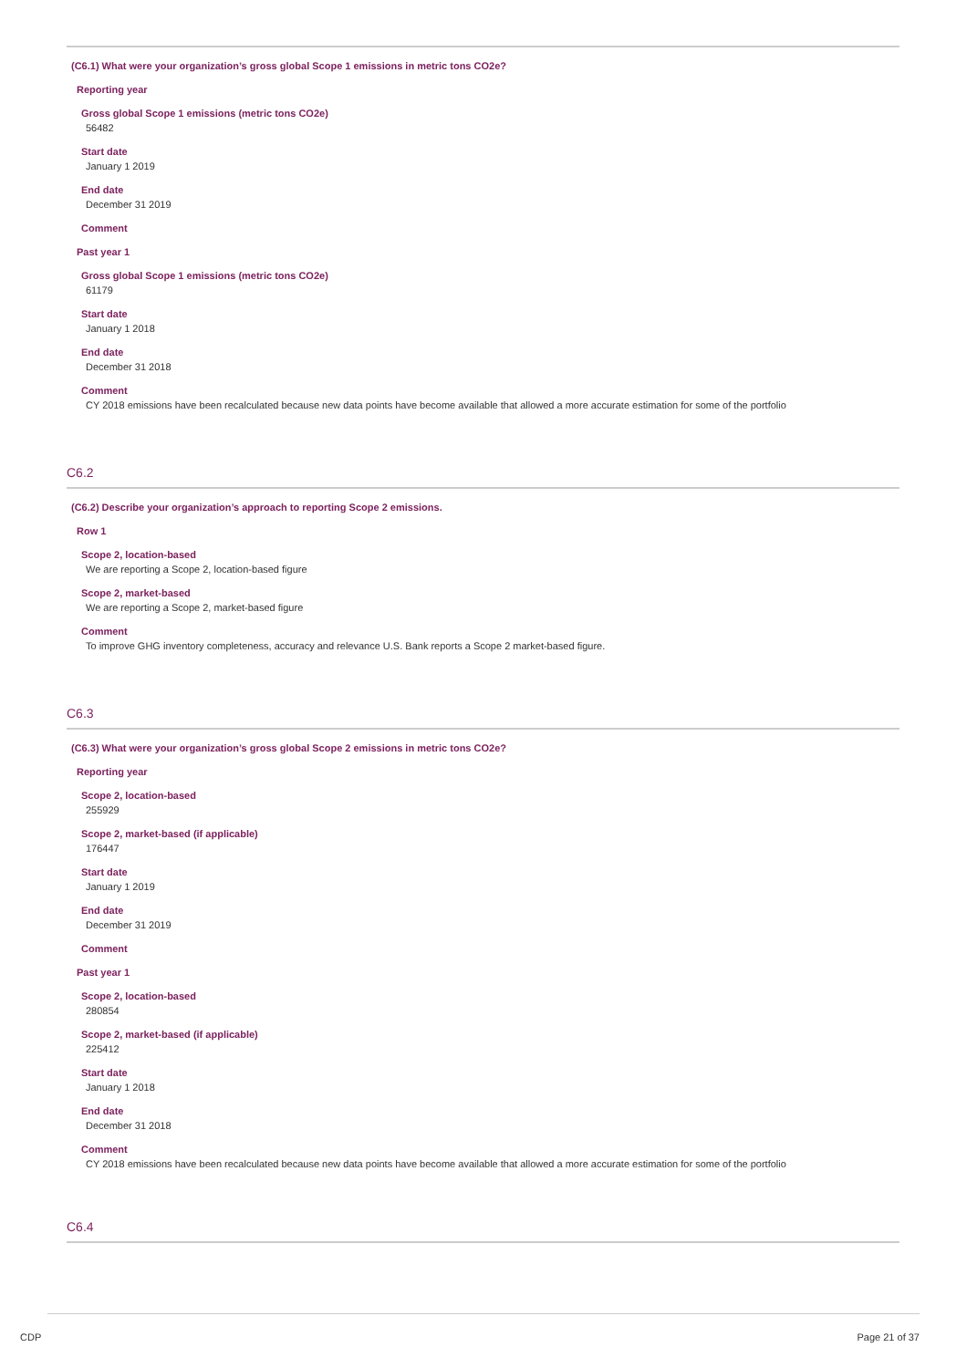(C6.1) What were your organization’s gross global Scope 1 emissions in metric tons CO2e?
Reporting year
Gross global Scope 1 emissions (metric tons CO2e)
56482
Start date
January 1 2019
End date
December 31 2019
Comment
Past year 1
Gross global Scope 1 emissions (metric tons CO2e)
61179
Start date
January 1 2018
End date
December 31 2018
Comment
CY 2018 emissions have been recalculated because new data points have become available that allowed a more accurate estimation for some of the portfolio
C6.2
(C6.2) Describe your organization’s approach to reporting Scope 2 emissions.
Row 1
Scope 2, location-based
We are reporting a Scope 2, location-based figure
Scope 2, market-based
We are reporting a Scope 2, market-based figure
Comment
To improve GHG inventory completeness, accuracy and relevance U.S. Bank reports a Scope 2 market-based figure.
C6.3
(C6.3) What were your organization’s gross global Scope 2 emissions in metric tons CO2e?
Reporting year
Scope 2, location-based
255929
Scope 2, market-based (if applicable)
176447
Start date
January 1 2019
End date
December 31 2019
Comment
Past year 1
Scope 2, location-based
280854
Scope 2, market-based (if applicable)
225412
Start date
January 1 2018
End date
December 31 2018
Comment
CY 2018 emissions have been recalculated because new data points have become available that allowed a more accurate estimation for some of the portfolio
C6.4
CDP Page 21 of 37